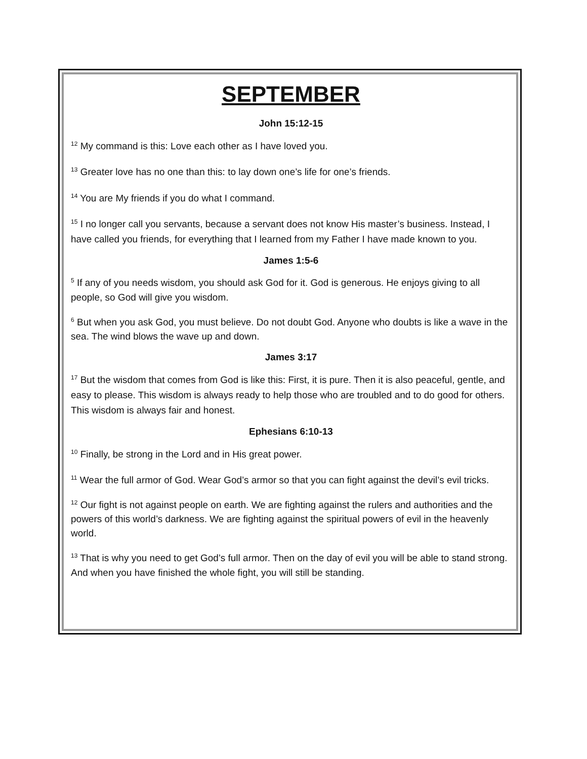SEPTEMBER
John 15:12-15
<sup>12</sup> My command is this: Love each other as I have loved you.
<sup>13</sup> Greater love has no one than this: to lay down one’s life for one’s friends.
<sup>14</sup> You are My friends if you do what I command.
<sup>15</sup> I no longer call you servants, because a servant does not know His master’s business. Instead, I have called you friends, for everything that I learned from my Father I have made known to you.
James 1:5-6
<sup>5</sup> If any of you needs wisdom, you should ask God for it. God is generous. He enjoys giving to all people, so God will give you wisdom.
<sup>6</sup> But when you ask God, you must believe. Do not doubt God. Anyone who doubts is like a wave in the sea. The wind blows the wave up and down.
James 3:17
<sup>17</sup> But the wisdom that comes from God is like this: First, it is pure. Then it is also peaceful, gentle, and easy to please. This wisdom is always ready to help those who are troubled and to do good for others. This wisdom is always fair and honest.
Ephesians 6:10-13
<sup>10</sup> Finally, be strong in the Lord and in His great power.
<sup>11</sup> Wear the full armor of God. Wear God’s armor so that you can fight against the devil’s evil tricks.
<sup>12</sup> Our fight is not against people on earth. We are fighting against the rulers and authorities and the powers of this world’s darkness. We are fighting against the spiritual powers of evil in the heavenly world.
<sup>13</sup> That is why you need to get God’s full armor. Then on the day of evil you will be able to stand strong. And when you have finished the whole fight, you will still be standing.